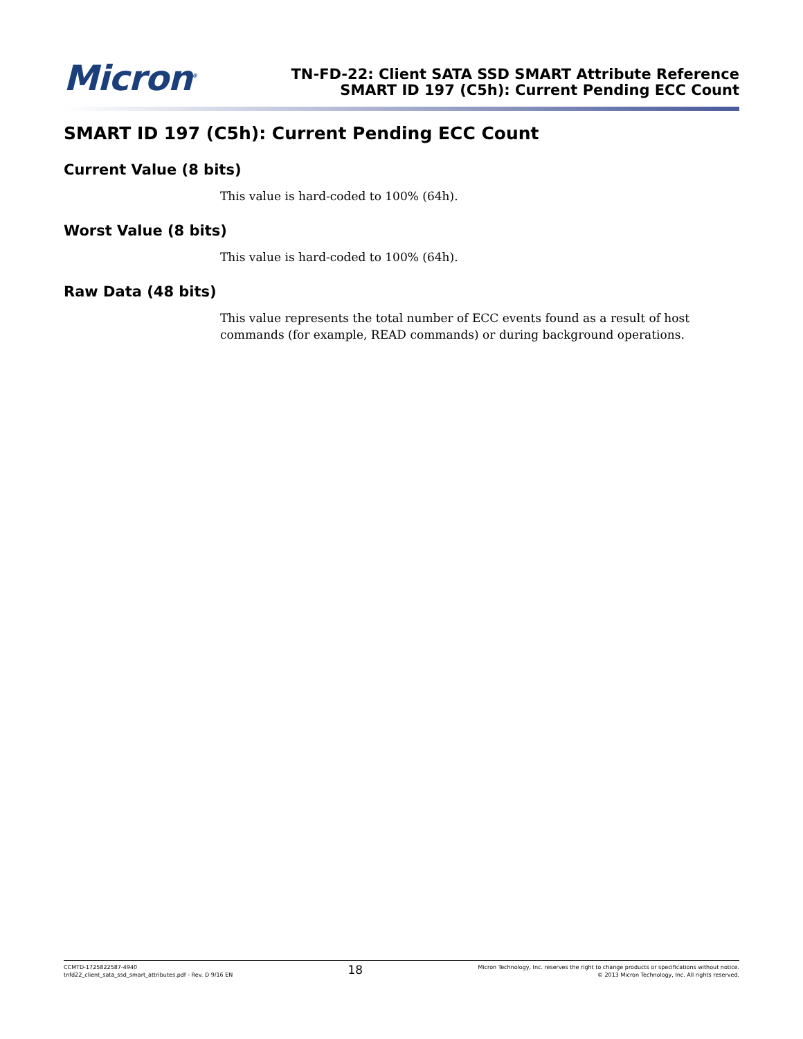Micron<sup>®</sup>
TN-FD-22: Client SATA SSD SMART Attribute Reference
SMART ID 197 (C5h): Current Pending ECC Count
SMART ID 197 (C5h): Current Pending ECC Count
Current Value (8 bits)
This value is hard-coded to 100% (64h).
Worst Value (8 bits)
This value is hard-coded to 100% (64h).
Raw Data (48 bits)
This value represents the total number of ECC events found as a result of host commands (for example, READ commands) or during background operations.
CCMTD-1725822587-4940
tnfd22_client_sata_ssd_smart_attributes.pdf - Rev. D 9/16 EN
18
Micron Technology, Inc. reserves the right to change products or specifications without notice.
© 2013 Micron Technology, Inc. All rights reserved.